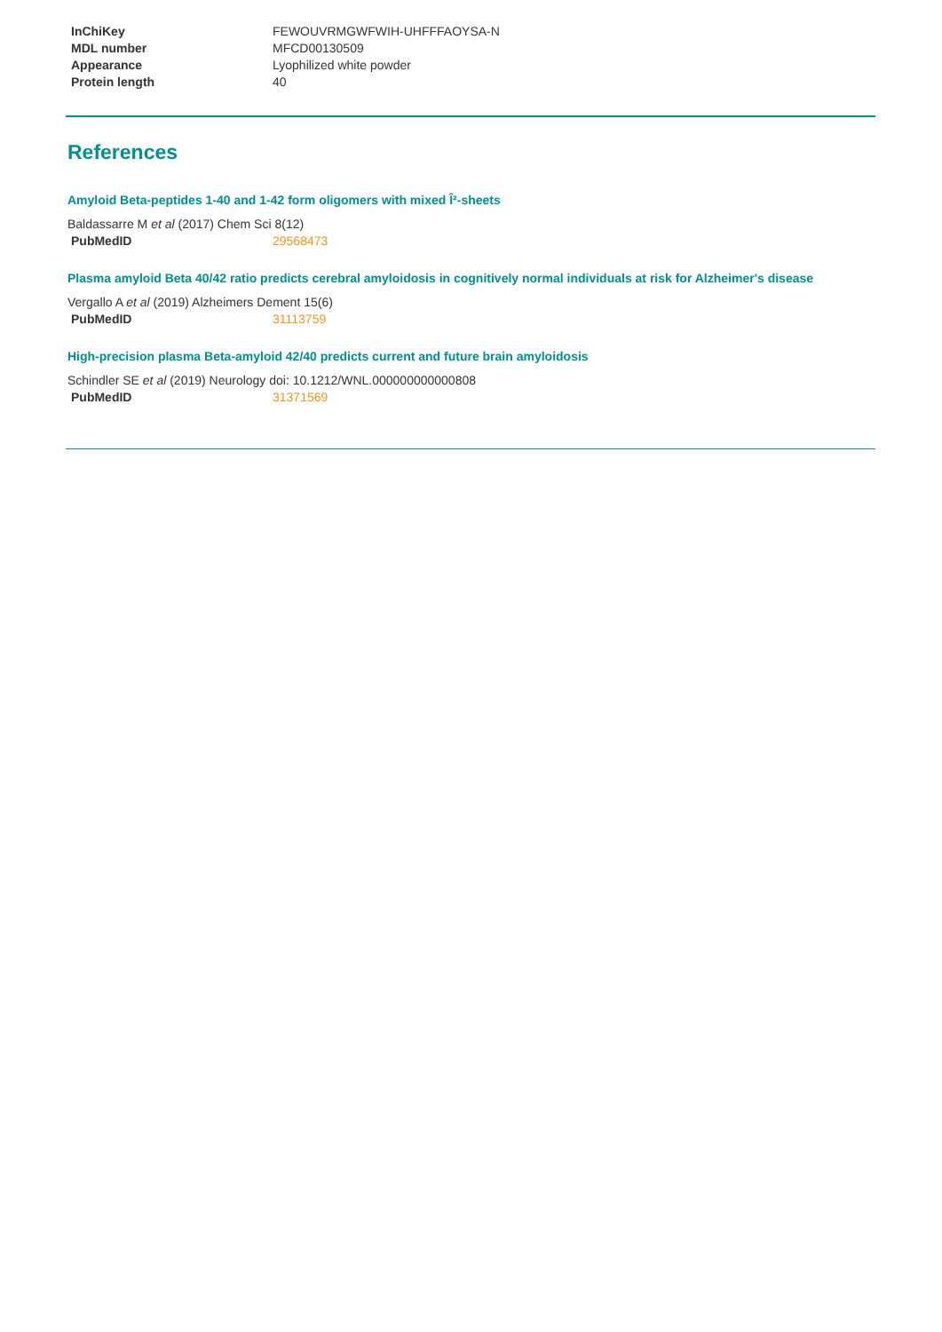| InChiKey | FEWOUVRMGWFWIH-UHFFFAOYSA-N |
| MDL number | MFCD00130509 |
| Appearance | Lyophilized white powder |
| Protein length | 40 |
References
Amyloid Beta-peptides 1-40 and 1-42 form oligomers with mixed Î²-sheets
Baldassarre M et al (2017) Chem Sci 8(12)
| PubMedID | 29568473 |
Plasma amyloid Beta 40/42 ratio predicts cerebral amyloidosis in cognitively normal individuals at risk for Alzheimer's disease
Vergallo A et al (2019) Alzheimers Dement 15(6)
| PubMedID | 31113759 |
High-precision plasma Beta-amyloid 42/40 predicts current and future brain amyloidosis
Schindler SE et al (2019) Neurology doi: 10.1212/WNL.000000000000808
| PubMedID | 31371569 |